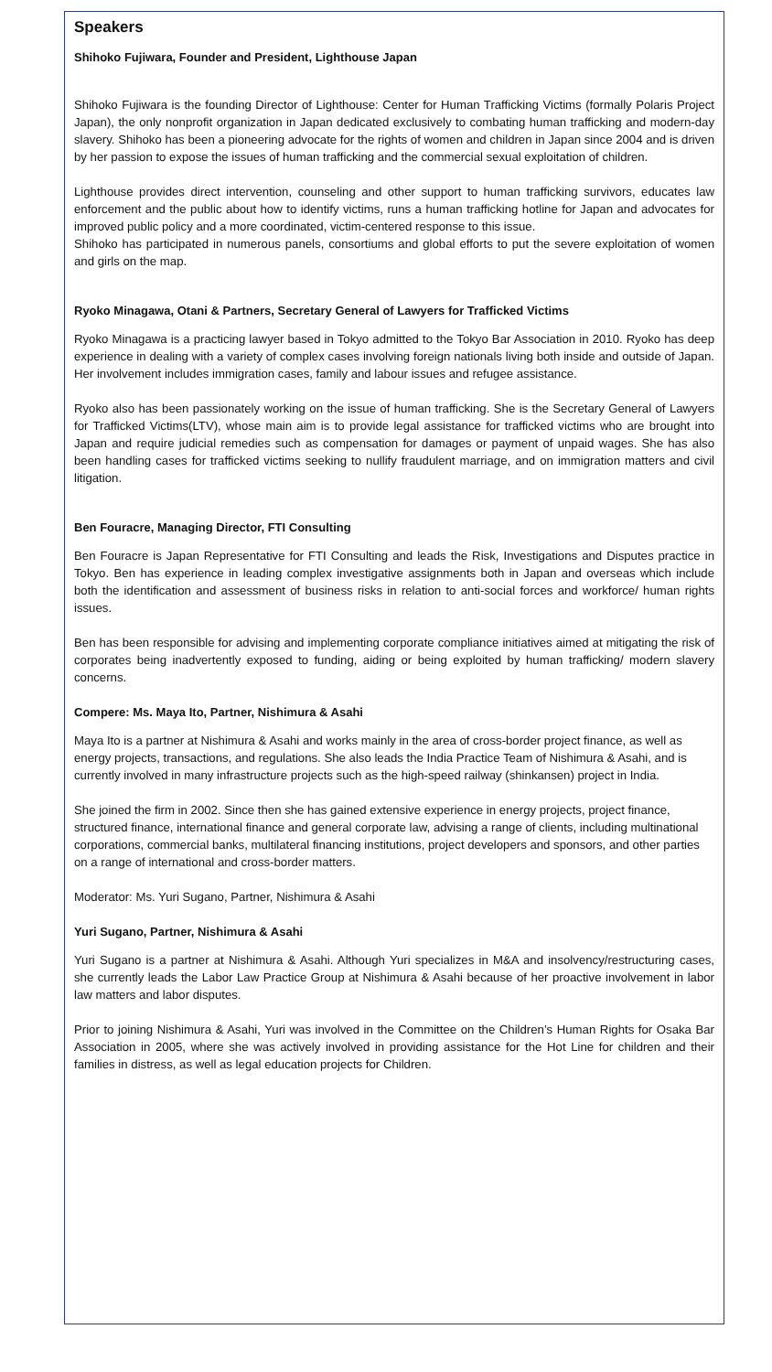Speakers
Shihoko Fujiwara, Founder and President, Lighthouse Japan
Shihoko Fujiwara is the founding Director of Lighthouse: Center for Human Trafficking Victims (formally Polaris Project Japan), the only nonprofit organization in Japan dedicated exclusively to combating human trafficking and modern-day slavery. Shihoko has been a pioneering advocate for the rights of women and children in Japan since 2004 and is driven by her passion to expose the issues of human trafficking and the commercial sexual exploitation of children.
Lighthouse provides direct intervention, counseling and other support to human trafficking survivors, educates law enforcement and the public about how to identify victims, runs a human trafficking hotline for Japan and advocates for improved public policy and a more coordinated, victim-centered response to this issue.
Shihoko has participated in numerous panels, consortiums and global efforts to put the severe exploitation of women and girls on the map.
Ryoko Minagawa, Otani & Partners, Secretary General of Lawyers for Trafficked Victims
Ryoko Minagawa is a practicing lawyer based in Tokyo admitted to the Tokyo Bar Association in 2010. Ryoko has deep experience in dealing with a variety of complex cases involving foreign nationals living both inside and outside of Japan. Her involvement includes immigration cases, family and labour issues and refugee assistance.
Ryoko also has been passionately working on the issue of human trafficking. She is the Secretary General of Lawyers for Trafficked Victims(LTV), whose main aim is to provide legal assistance for trafficked victims who are brought into Japan and require judicial remedies such as compensation for damages or payment of unpaid wages. She has also been handling cases for trafficked victims seeking to nullify fraudulent marriage, and on immigration matters and civil litigation.
Ben Fouracre, Managing Director, FTI Consulting
Ben Fouracre is Japan Representative for FTI Consulting and leads the Risk, Investigations and Disputes practice in Tokyo. Ben has experience in leading complex investigative assignments both in Japan and overseas which include both the identification and assessment of business risks in relation to anti-social forces and workforce/ human rights issues.
Ben has been responsible for advising and implementing corporate compliance initiatives aimed at mitigating the risk of corporates being inadvertently exposed to funding, aiding or being exploited by human trafficking/ modern slavery concerns.
Compere: Ms. Maya Ito, Partner, Nishimura & Asahi
Maya Ito is a partner at Nishimura & Asahi and works mainly in the area of cross-border project finance, as well as energy projects, transactions, and regulations. She also leads the India Practice Team of Nishimura & Asahi, and is currently involved in many infrastructure projects such as the high-speed railway (shinkansen) project in India.
She joined the firm in 2002. Since then she has gained extensive experience in energy projects, project finance, structured finance, international finance and general corporate law, advising a range of clients, including multinational corporations, commercial banks, multilateral financing institutions, project developers and sponsors, and other parties on a range of international and cross-border matters.
Moderator: Ms. Yuri Sugano, Partner, Nishimura & Asahi
Yuri Sugano, Partner, Nishimura & Asahi
Yuri Sugano is a partner at Nishimura & Asahi. Although Yuri specializes in M&A and insolvency/restructuring cases, she currently leads the Labor Law Practice Group at Nishimura & Asahi because of her proactive involvement in labor law matters and labor disputes.
Prior to joining Nishimura & Asahi, Yuri was involved in the Committee on the Children’s Human Rights for Osaka Bar Association in 2005, where she was actively involved in providing assistance for the Hot Line for children and their families in distress, as well as legal education projects for Children.